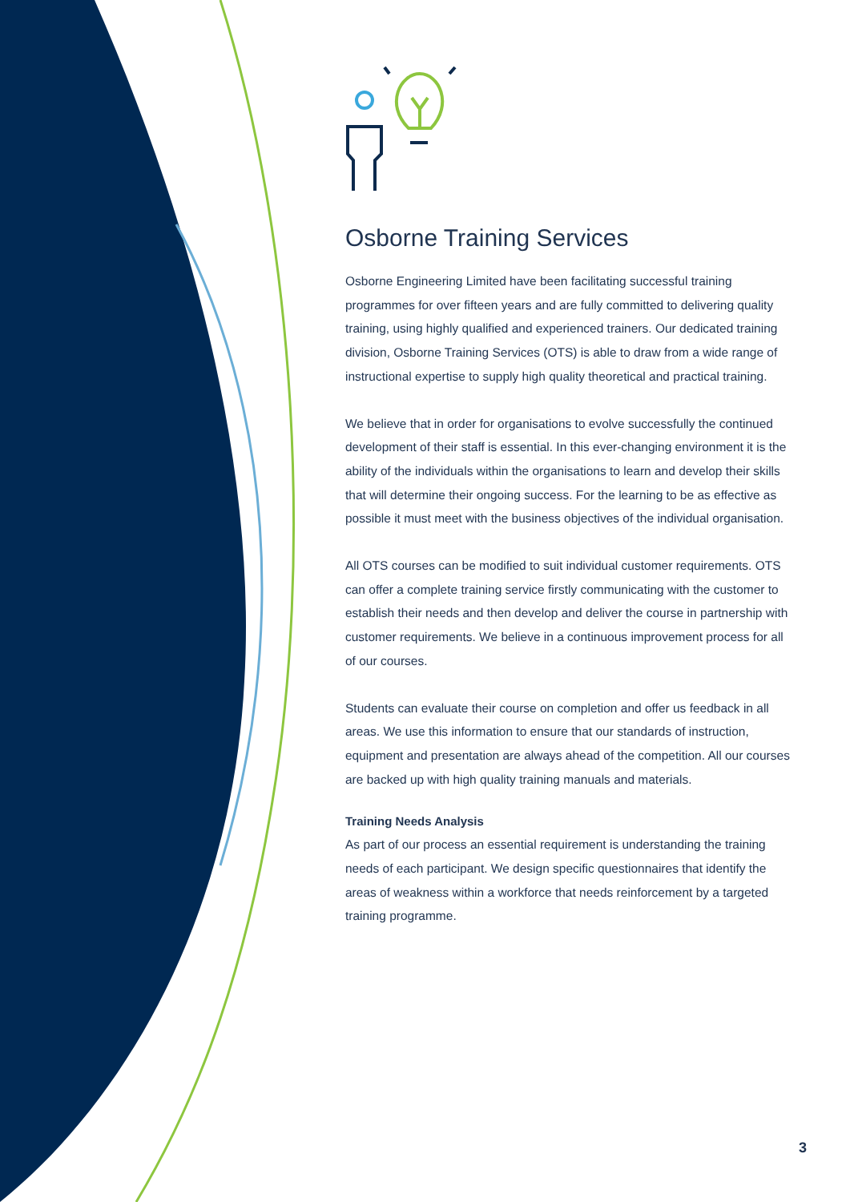Osborne Training Services
Osborne Engineering Limited have been facilitating successful training programmes for over fifteen years and are fully committed to delivering quality training, using highly qualified and experienced trainers. Our dedicated training division, Osborne Training Services (OTS) is able to draw from a wide range of instructional expertise to supply high quality theoretical and practical training.
We believe that in order for organisations to evolve successfully the continued development of their staff is essential. In this ever-changing environment it is the ability of the individuals within the organisations to learn and develop their skills that will determine their ongoing success. For the learning to be as effective as possible it must meet with the business objectives of the individual organisation.
All OTS courses can be modified to suit individual customer requirements. OTS can offer a complete training service firstly communicating with the customer to establish their needs and then develop and deliver the course in partnership with customer requirements. We believe in a continuous improvement process for all of our courses.
Students can evaluate their course on completion and offer us feedback in all areas. We use this information to ensure that our standards of instruction, equipment and presentation are always ahead of the competition. All our courses are backed up with high quality training manuals and materials.
Training Needs Analysis
As part of our process an essential requirement is understanding the training needs of each participant. We design specific questionnaires that identify the areas of weakness within a workforce that needs reinforcement by a targeted training programme.
3